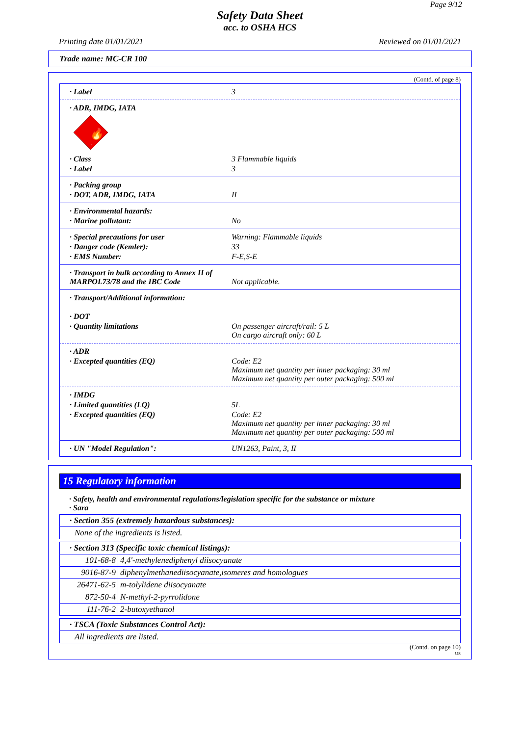Page 9/12
Safety Data Sheet
acc. to OSHA HCS
Printing date 01/01/2021 Reviewed on 01/01/2021
Trade name: MC-CR 100
(Contd. of page 8)
· Label 3
· ADR, IMDG, IATA
🔥
3
· Class 3 Flammable liquids
· Label 3
· Packing group
· DOT, ADR, IMDG, IATA II
· Environmental hazards:
· Marine pollutant: No
· Special precautions for user Warning: Flammable liquids
· Danger code (Kemler): 33
· EMS Number: F-E,S-E
· Transport in bulk according to Annex II of MARPOL73/78 and the IBC Code Not applicable.
· Transport/Additional information:
· DOT
· Quantity limitations On passenger aircraft/rail: 5 L
On cargo aircraft only: 60 L
· ADR
· Excepted quantities (EQ) Code: E2
Maximum net quantity per inner packaging: 30 ml
Maximum net quantity per outer packaging: 500 ml
· IMDG
· Limited quantities (LQ) 5L
· Excepted quantities (EQ) Code: E2
Maximum net quantity per inner packaging: 30 ml
Maximum net quantity per outer packaging: 500 ml
· UN "Model Regulation": UN1263, Paint, 3, II
15 Regulatory information
· Safety, health and environmental regulations/legislation specific for the substance or mixture
· Sara
| · Section 355 (extremely hazardous substances): |
| None of the ingredients is listed. |
| · Section 313 (Specific toxic chemical listings): | |
| 101-68-8 | 4,4'-methylenediphenyl diisocyanate |
| 9016-87-9 | diphenylmethanediisocyanate,isomeres and homologues |
| 26471-62-5 | m-tolylidene diisocyanate |
| 872-50-4 | N-methyl-2-pyrrolidone |
| 111-76-2 | 2-butoxyethanol |
| · TSCA (Toxic Substances Control Act): |
| All ingredients are listed. |
(Contd. on page 10)
US